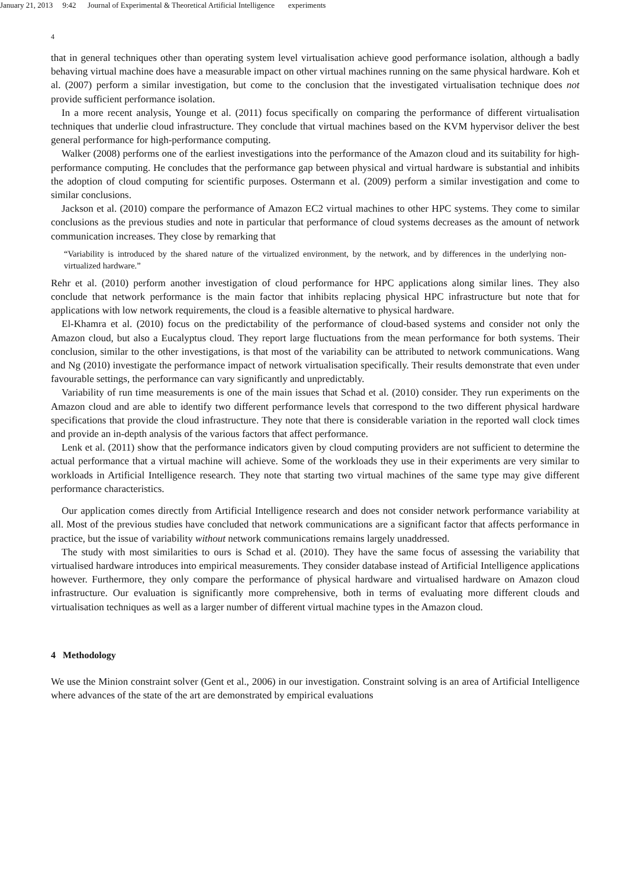January 21, 2013 9:42 Journal of Experimental & Theoretical Artificial Intelligence experiments
4
that in general techniques other than operating system level virtualisation achieve good performance isolation, although a badly behaving virtual machine does have a measurable impact on other virtual machines running on the same physical hardware. Koh et al. (2007) perform a similar investigation, but come to the conclusion that the investigated virtualisation technique does not provide sufficient performance isolation.
In a more recent analysis, Younge et al. (2011) focus specifically on comparing the performance of different virtualisation techniques that underlie cloud infrastructure. They conclude that virtual machines based on the KVM hypervisor deliver the best general performance for high-performance computing.
Walker (2008) performs one of the earliest investigations into the performance of the Amazon cloud and its suitability for high-performance computing. He concludes that the performance gap between physical and virtual hardware is substantial and inhibits the adoption of cloud computing for scientific purposes. Ostermann et al. (2009) perform a similar investigation and come to similar conclusions.
Jackson et al. (2010) compare the performance of Amazon EC2 virtual machines to other HPC systems. They come to similar conclusions as the previous studies and note in particular that performance of cloud systems decreases as the amount of network communication increases. They close by remarking that
“Variability is introduced by the shared nature of the virtualized environment, by the network, and by differences in the underlying non-virtualized hardware.”
Rehr et al. (2010) perform another investigation of cloud performance for HPC applications along similar lines. They also conclude that network performance is the main factor that inhibits replacing physical HPC infrastructure but note that for applications with low network requirements, the cloud is a feasible alternative to physical hardware.
El-Khamra et al. (2010) focus on the predictability of the performance of cloud-based systems and consider not only the Amazon cloud, but also a Eucalyptus cloud. They report large fluctuations from the mean performance for both systems. Their conclusion, similar to the other investigations, is that most of the variability can be attributed to network communications. Wang and Ng (2010) investigate the performance impact of network virtualisation specifically. Their results demonstrate that even under favourable settings, the performance can vary significantly and unpredictably.
Variability of run time measurements is one of the main issues that Schad et al. (2010) consider. They run experiments on the Amazon cloud and are able to identify two different performance levels that correspond to the two different physical hardware specifications that provide the cloud infrastructure. They note that there is considerable variation in the reported wall clock times and provide an in-depth analysis of the various factors that affect performance.
Lenk et al. (2011) show that the performance indicators given by cloud computing providers are not sufficient to determine the actual performance that a virtual machine will achieve. Some of the workloads they use in their experiments are very similar to workloads in Artificial Intelligence research. They note that starting two virtual machines of the same type may give different performance characteristics.
Our application comes directly from Artificial Intelligence research and does not consider network performance variability at all. Most of the previous studies have concluded that network communications are a significant factor that affects performance in practice, but the issue of variability without network communications remains largely unaddressed.
The study with most similarities to ours is Schad et al. (2010). They have the same focus of assessing the variability that virtualised hardware introduces into empirical measurements. They consider database instead of Artificial Intelligence applications however. Furthermore, they only compare the performance of physical hardware and virtualised hardware on Amazon cloud infrastructure. Our evaluation is significantly more comprehensive, both in terms of evaluating more different clouds and virtualisation techniques as well as a larger number of different virtual machine types in the Amazon cloud.
4 Methodology
We use the Minion constraint solver (Gent et al., 2006) in our investigation. Constraint solving is an area of Artificial Intelligence where advances of the state of the art are demonstrated by empirical evaluations